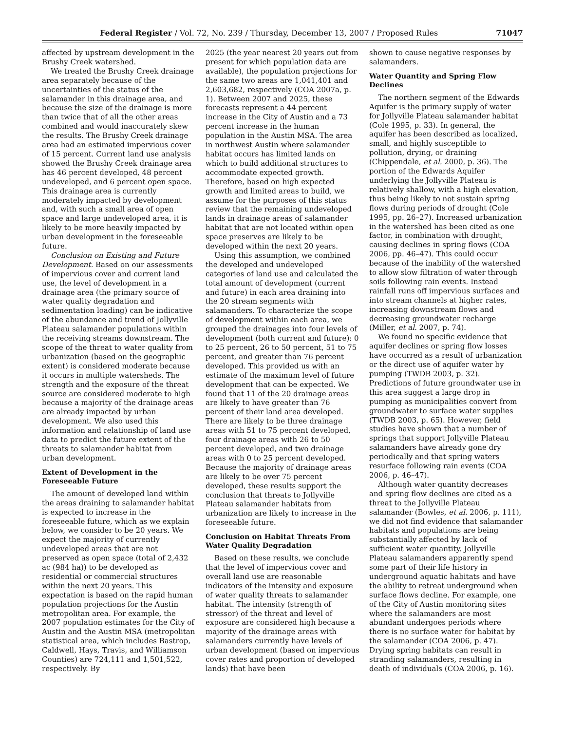Federal Register / Vol. 72, No. 239 / Thursday, December 13, 2007 / Proposed Rules 71047
affected by upstream development in the Brushy Creek watershed.
We treated the Brushy Creek drainage area separately because of the uncertainties of the status of the salamander in this drainage area, and because the size of the drainage is more than twice that of all the other areas combined and would inaccurately skew the results. The Brushy Creek drainage area had an estimated impervious cover of 15 percent. Current land use analysis showed the Brushy Creek drainage area has 46 percent developed, 48 percent undeveloped, and 6 percent open space. This drainage area is currently moderately impacted by development and, with such a small area of open space and large undeveloped area, it is likely to be more heavily impacted by urban development in the foreseeable future.
Conclusion on Existing and Future Development. Based on our assessments of impervious cover and current land use, the level of development in a drainage area (the primary source of water quality degradation and sedimentation loading) can be indicative of the abundance and trend of Jollyville Plateau salamander populations within the receiving streams downstream. The scope of the threat to water quality from urbanization (based on the geographic extent) is considered moderate because it occurs in multiple watersheds. The strength and the exposure of the threat source are considered moderate to high because a majority of the drainage areas are already impacted by urban development. We also used this information and relationship of land use data to predict the future extent of the threats to salamander habitat from urban development.
Extent of Development in the Foreseeable Future
The amount of developed land within the areas draining to salamander habitat is expected to increase in the foreseeable future, which as we explain below, we consider to be 20 years. We expect the majority of currently undeveloped areas that are not preserved as open space (total of 2,432 ac (984 ha)) to be developed as residential or commercial structures within the next 20 years. This expectation is based on the rapid human population projections for the Austin metropolitan area. For example, the 2007 population estimates for the City of Austin and the Austin MSA (metropolitan statistical area, which includes Bastrop, Caldwell, Hays, Travis, and Williamson Counties) are 724,111 and 1,501,522, respectively. By
2025 (the year nearest 20 years out from present for which population data are available), the population projections for the same two areas are 1,041,401 and 2,603,682, respectively (COA 2007a, p. 1). Between 2007 and 2025, these forecasts represent a 44 percent increase in the City of Austin and a 73 percent increase in the human population in the Austin MSA. The area in northwest Austin where salamander habitat occurs has limited lands on which to build additional structures to accommodate expected growth. Therefore, based on high expected growth and limited areas to build, we assume for the purposes of this status review that the remaining undeveloped lands in drainage areas of salamander habitat that are not located within open space preserves are likely to be developed within the next 20 years.
Using this assumption, we combined the developed and undeveloped categories of land use and calculated the total amount of development (current and future) in each area draining into the 20 stream segments with salamanders. To characterize the scope of development within each area, we grouped the drainages into four levels of development (both current and future): 0 to 25 percent, 26 to 50 percent, 51 to 75 percent, and greater than 76 percent developed. This provided us with an estimate of the maximum level of future development that can be expected. We found that 11 of the 20 drainage areas are likely to have greater than 76 percent of their land area developed. There are likely to be three drainage areas with 51 to 75 percent developed, four drainage areas with 26 to 50 percent developed, and two drainage areas with 0 to 25 percent developed. Because the majority of drainage areas are likely to be over 75 percent developed, these results support the conclusion that threats to Jollyville Plateau salamander habitats from urbanization are likely to increase in the foreseeable future.
Conclusion on Habitat Threats From Water Quality Degradation
Based on these results, we conclude that the level of impervious cover and overall land use are reasonable indicators of the intensity and exposure of water quality threats to salamander habitat. The intensity (strength of stressor) of the threat and level of exposure are considered high because a majority of the drainage areas with salamanders currently have levels of urban development (based on impervious cover rates and proportion of developed lands) that have been
shown to cause negative responses by salamanders.
Water Quantity and Spring Flow Declines
The northern segment of the Edwards Aquifer is the primary supply of water for Jollyville Plateau salamander habitat (Cole 1995, p. 33). In general, the aquifer has been described as localized, small, and highly susceptible to pollution, drying, or draining (Chippendale, et al. 2000, p. 36). The portion of the Edwards Aquifer underlying the Jollyville Plateau is relatively shallow, with a high elevation, thus being likely to not sustain spring flows during periods of drought (Cole 1995, pp. 26–27). Increased urbanization in the watershed has been cited as one factor, in combination with drought, causing declines in spring flows (COA 2006, pp. 46–47). This could occur because of the inability of the watershed to allow slow filtration of water through soils following rain events. Instead rainfall runs off impervious surfaces and into stream channels at higher rates, increasing downstream flows and decreasing groundwater recharge (Miller, et al. 2007, p. 74).
We found no specific evidence that aquifer declines or spring flow losses have occurred as a result of urbanization or the direct use of aquifer water by pumping (TWDB 2003, p. 32). Predictions of future groundwater use in this area suggest a large drop in pumping as municipalities convert from groundwater to surface water supplies (TWDB 2003, p. 65). However, field studies have shown that a number of springs that support Jollyville Plateau salamanders have already gone dry periodically and that spring waters resurface following rain events (COA 2006, p. 46–47).
Although water quantity decreases and spring flow declines are cited as a threat to the Jollyville Plateau salamander (Bowles, et al. 2006, p. 111), we did not find evidence that salamander habitats and populations are being substantially affected by lack of sufficient water quantity. Jollyville Plateau salamanders apparently spend some part of their life history in underground aquatic habitats and have the ability to retreat underground when surface flows decline. For example, one of the City of Austin monitoring sites where the salamanders are most abundant undergoes periods where there is no surface water for habitat by the salamander (COA 2006, p. 47). Drying spring habitats can result in stranding salamanders, resulting in death of individuals (COA 2006, p. 16).